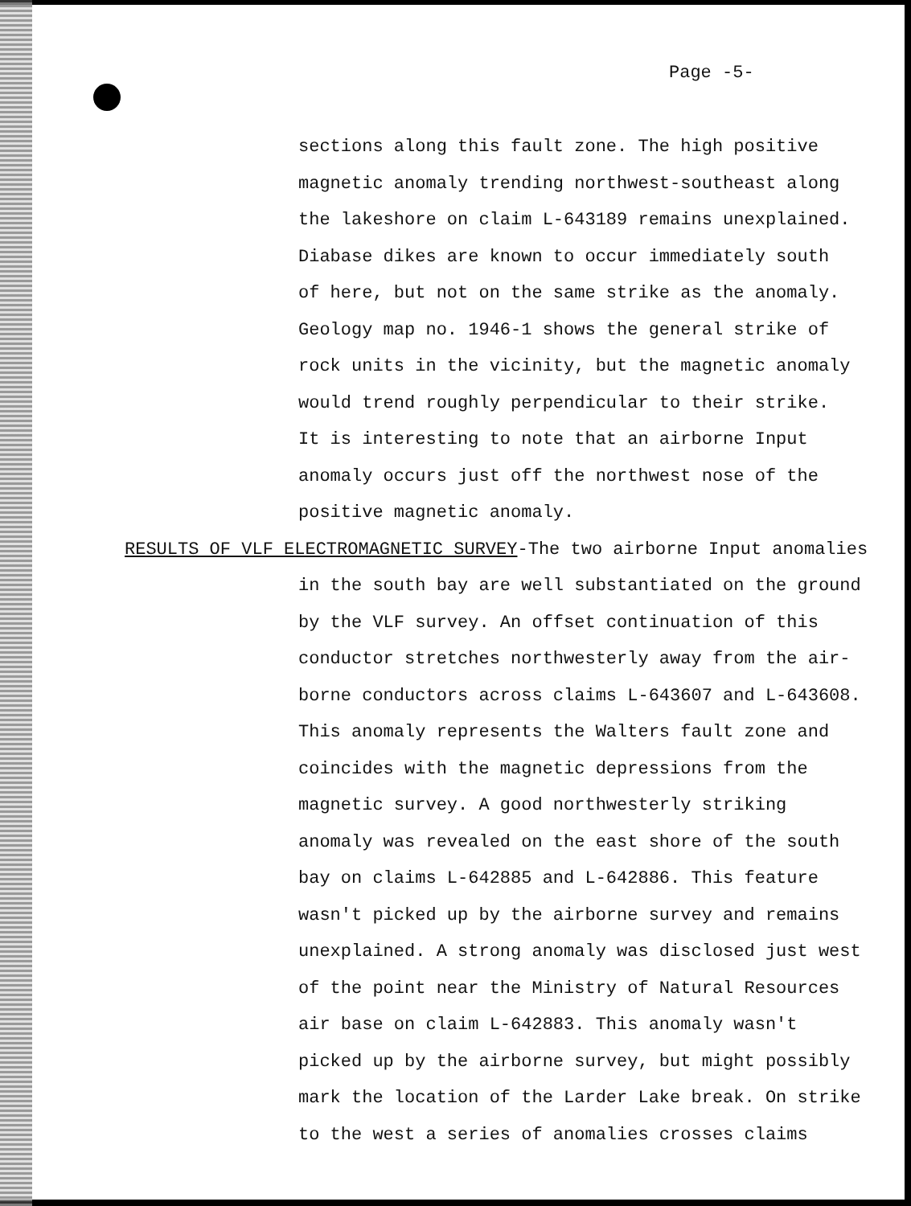Page -5-
sections along this fault zone. The high positive
magnetic anomaly trending northwest-southeast along
the lakeshore on claim L-643189 remains unexplained.
Diabase dikes are known to occur immediately south
of here, but not on the same strike as the anomaly.
Geology map no. 1946-1 shows the general strike of
rock units in the vicinity, but the magnetic anomaly
would trend roughly perpendicular to their strike.
It is interesting to note that an airborne Input
anomaly occurs just off the northwest nose of the
positive magnetic anomaly.
RESULTS OF VLF ELECTROMAGNETIC SURVEY-The two airborne Input anomalies
in the south bay are well substantiated on the ground
by the VLF survey. An offset continuation of this
conductor stretches northwesterly away from the air-
borne conductors across claims L-643607 and L-643608.
This anomaly represents the Walters fault zone and
coincides with the magnetic depressions from the
magnetic survey. A good northwesterly striking
anomaly was revealed on the east shore of the south
bay on claims L-642885 and L-642886. This feature
wasn't picked up by the airborne survey and remains
unexplained. A strong anomaly was disclosed just west
of the point near the Ministry of Natural Resources
air base on claim L-642883. This anomaly wasn't
picked up by the airborne survey, but might possibly
mark the location of the Larder Lake break. On strike
to the west a series of anomalies crosses claims